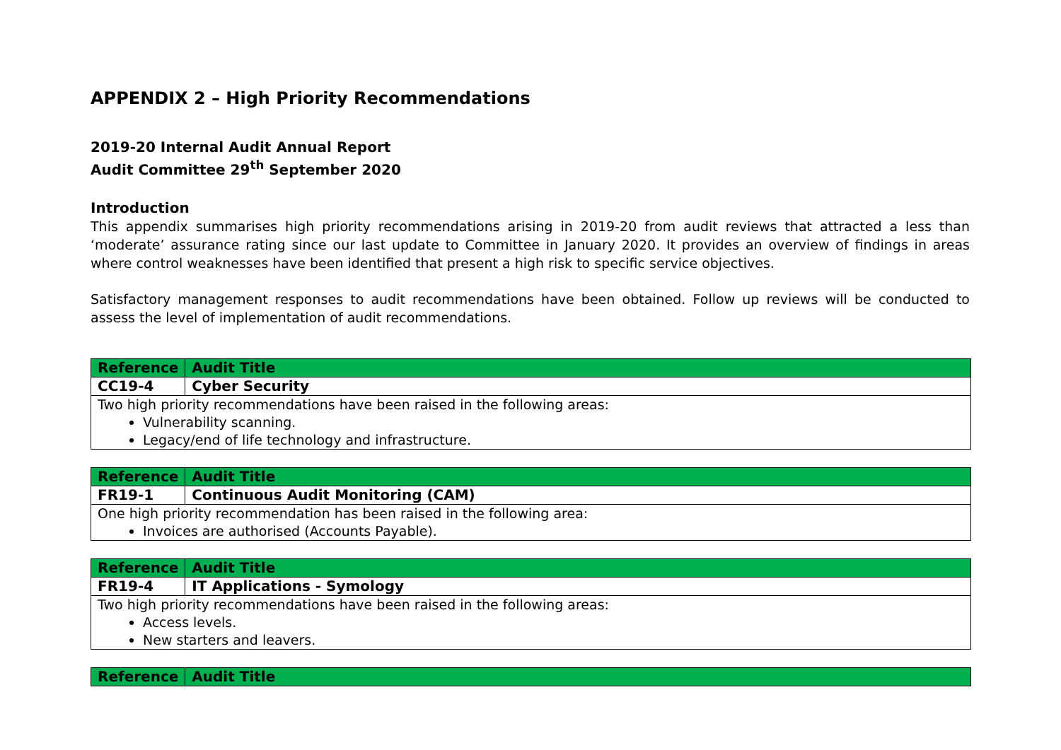APPENDIX 2 – High Priority Recommendations
2019-20 Internal Audit Annual Report
Audit Committee 29<sup>th</sup> September 2020
Introduction
This appendix summarises high priority recommendations arising in 2019-20 from audit reviews that attracted a less than ‘moderate’ assurance rating since our last update to Committee in January 2020. It provides an overview of findings in areas where control weaknesses have been identified that present a high risk to specific service objectives.
Satisfactory management responses to audit recommendations have been obtained. Follow up reviews will be conducted to assess the level of implementation of audit recommendations.
| Reference | Audit Title |
| --- | --- |
| CC19-4 | Cyber Security |
| Two high priority recommendations have been raised in the following areas: Vulnerability scanning. Legacy/end of life technology and infrastructure. | |
| Reference | Audit Title |
| --- | --- |
| FR19-1 | Continuous Audit Monitoring (CAM) |
| One high priority recommendation has been raised in the following area: Invoices are authorised (Accounts Payable). | |
| Reference | Audit Title |
| --- | --- |
| FR19-4 | IT Applications - Symology |
| Two high priority recommendations have been raised in the following areas: Access levels. New starters and leavers. | |
| Reference | Audit Title |
| --- | --- |